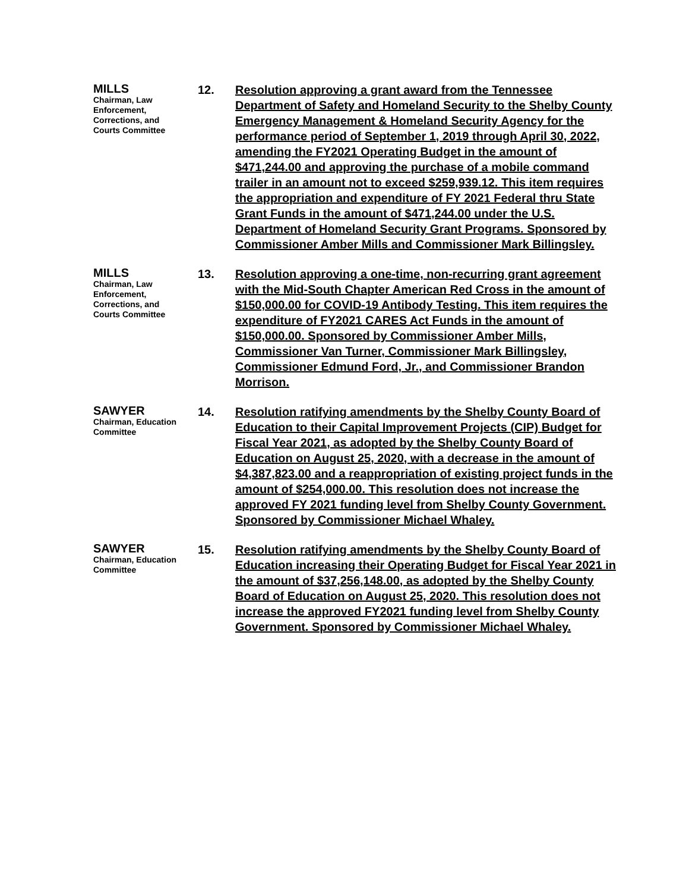MILLS
Chairman, Law
Enforcement,
Corrections, and
Courts Committee
12. Resolution approving a grant award from the Tennessee Department of Safety and Homeland Security to the Shelby County Emergency Management & Homeland Security Agency for the performance period of September 1, 2019 through April 30, 2022, amending the FY2021 Operating Budget in the amount of $471,244.00 and approving the purchase of a mobile command trailer in an amount not to exceed $259,939.12. This item requires the appropriation and expenditure of FY 2021 Federal thru State Grant Funds in the amount of $471,244.00 under the U.S. Department of Homeland Security Grant Programs. Sponsored by Commissioner Amber Mills and Commissioner Mark Billingsley.
MILLS
Chairman, Law
Enforcement,
Corrections, and
Courts Committee
13. Resolution approving a one-time, non-recurring grant agreement with the Mid-South Chapter American Red Cross in the amount of $150,000.00 for COVID-19 Antibody Testing. This item requires the expenditure of FY2021 CARES Act Funds in the amount of $150,000.00. Sponsored by Commissioner Amber Mills, Commissioner Van Turner, Commissioner Mark Billingsley, Commissioner Edmund Ford, Jr., and Commissioner Brandon Morrison.
SAWYER
Chairman, Education
Committee
14. Resolution ratifying amendments by the Shelby County Board of Education to their Capital Improvement Projects (CIP) Budget for Fiscal Year 2021, as adopted by the Shelby County Board of Education on August 25, 2020, with a decrease in the amount of $4,387,823.00 and a reappropriation of existing project funds in the amount of $254,000.00. This resolution does not increase the approved FY 2021 funding level from Shelby County Government. Sponsored by Commissioner Michael Whaley.
SAWYER
Chairman, Education
Committee
15. Resolution ratifying amendments by the Shelby County Board of Education increasing their Operating Budget for Fiscal Year 2021 in the amount of $37,256,148.00, as adopted by the Shelby County Board of Education on August 25, 2020. This resolution does not increase the approved FY2021 funding level from Shelby County Government. Sponsored by Commissioner Michael Whaley.